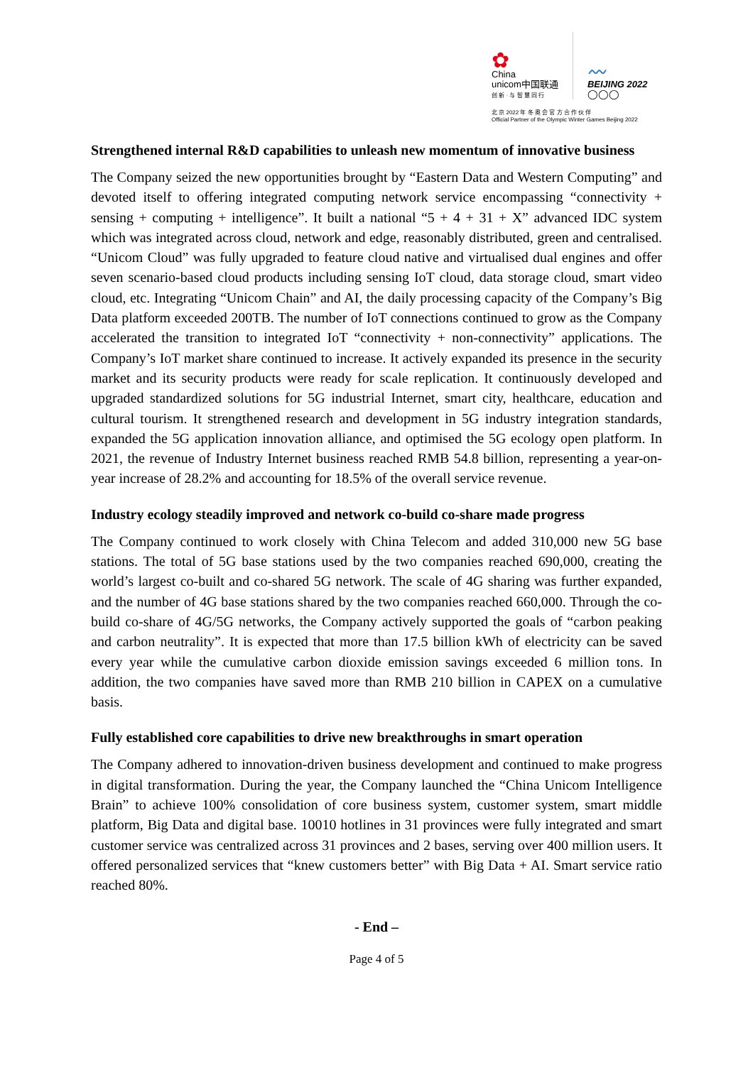✿
China
unicom中国联通
创 新 · 与 智 慧 同 行
〰
BEIJING 2022
◯◯◯
北 京 2022 年 冬 奥 会 官 方 合 作 伙 伴
Official Partner of the Olympic Winter Games Beijing 2022
Strengthened internal R&D capabilities to unleash new momentum of innovative business
The Company seized the new opportunities brought by “Eastern Data and Western Computing” and devoted itself to offering integrated computing network service encompassing “connectivity + sensing + computing + intelligence”. It built a national “5 + 4 + 31 + X” advanced IDC system which was integrated across cloud, network and edge, reasonably distributed, green and centralised. “Unicom Cloud” was fully upgraded to feature cloud native and virtualised dual engines and offer seven scenario-based cloud products including sensing IoT cloud, data storage cloud, smart video cloud, etc. Integrating “Unicom Chain” and AI, the daily processing capacity of the Company’s Big Data platform exceeded 200TB. The number of IoT connections continued to grow as the Company accelerated the transition to integrated IoT “connectivity + non-connectivity” applications. The Company’s IoT market share continued to increase. It actively expanded its presence in the security market and its security products were ready for scale replication. It continuously developed and upgraded standardized solutions for 5G industrial Internet, smart city, healthcare, education and cultural tourism. It strengthened research and development in 5G industry integration standards, expanded the 5G application innovation alliance, and optimised the 5G ecology open platform. In 2021, the revenue of Industry Internet business reached RMB 54.8 billion, representing a year-on-year increase of 28.2% and accounting for 18.5% of the overall service revenue.
Industry ecology steadily improved and network co-build co-share made progress
The Company continued to work closely with China Telecom and added 310,000 new 5G base stations. The total of 5G base stations used by the two companies reached 690,000, creating the world’s largest co-built and co-shared 5G network. The scale of 4G sharing was further expanded, and the number of 4G base stations shared by the two companies reached 660,000. Through the co-build co-share of 4G/5G networks, the Company actively supported the goals of “carbon peaking and carbon neutrality”. It is expected that more than 17.5 billion kWh of electricity can be saved every year while the cumulative carbon dioxide emission savings exceeded 6 million tons. In addition, the two companies have saved more than RMB 210 billion in CAPEX on a cumulative basis.
Fully established core capabilities to drive new breakthroughs in smart operation
The Company adhered to innovation-driven business development and continued to make progress in digital transformation. During the year, the Company launched the “China Unicom Intelligence Brain” to achieve 100% consolidation of core business system, customer system, smart middle platform, Big Data and digital base. 10010 hotlines in 31 provinces were fully integrated and smart customer service was centralized across 31 provinces and 2 bases, serving over 400 million users. It offered personalized services that “knew customers better” with Big Data + AI. Smart service ratio reached 80%.
- End –
Page 4 of 5